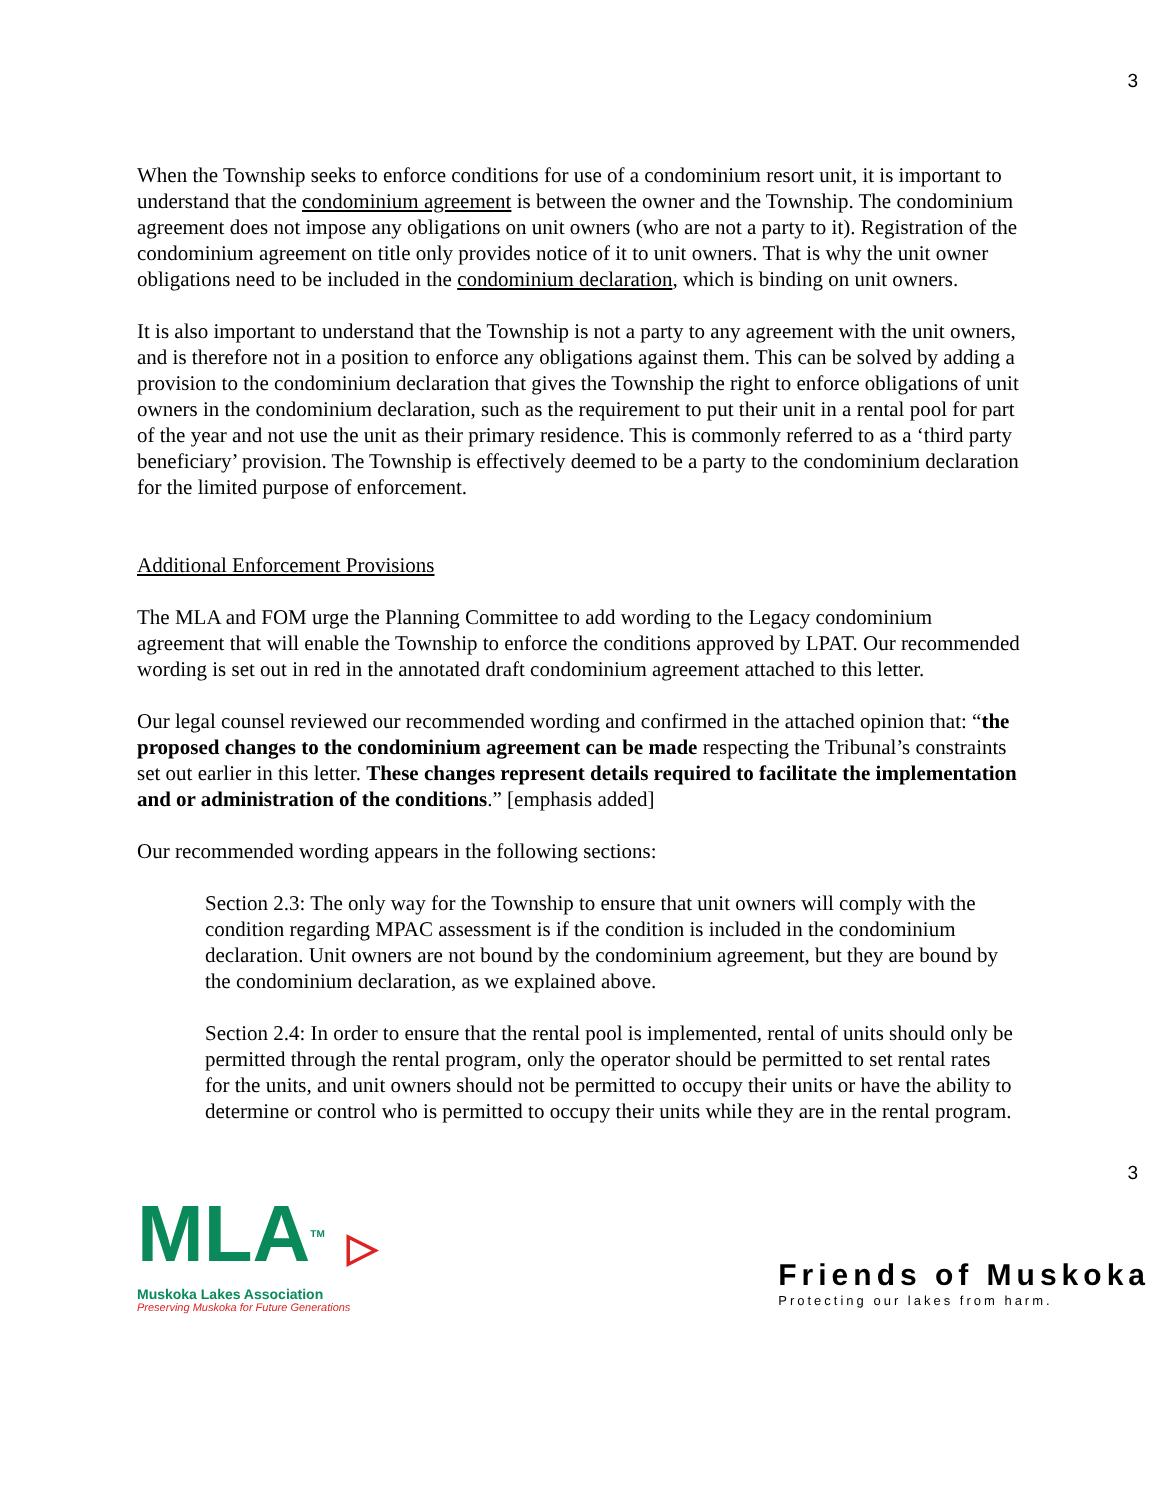3
When the Township seeks to enforce conditions for use of a condominium resort unit, it is important to understand that the condominium agreement is between the owner and the Township. The condominium agreement does not impose any obligations on unit owners (who are not a party to it). Registration of the condominium agreement on title only provides notice of it to unit owners. That is why the unit owner obligations need to be included in the condominium declaration, which is binding on unit owners.
It is also important to understand that the Township is not a party to any agreement with the unit owners, and is therefore not in a position to enforce any obligations against them. This can be solved by adding a provision to the condominium declaration that gives the Township the right to enforce obligations of unit owners in the condominium declaration, such as the requirement to put their unit in a rental pool for part of the year and not use the unit as their primary residence. This is commonly referred to as a ‘third party beneficiary’ provision. The Township is effectively deemed to be a party to the condominium declaration for the limited purpose of enforcement.
Additional Enforcement Provisions
The MLA and FOM urge the Planning Committee to add wording to the Legacy condominium agreement that will enable the Township to enforce the conditions approved by LPAT. Our recommended wording is set out in red in the annotated draft condominium agreement attached to this letter.
Our legal counsel reviewed our recommended wording and confirmed in the attached opinion that: “the proposed changes to the condominium agreement can be made respecting the Tribunal’s constraints set out earlier in this letter. These changes represent details required to facilitate the implementation and or administration of the conditions.” [emphasis added]
Our recommended wording appears in the following sections:
Section 2.3: The only way for the Township to ensure that unit owners will comply with the condition regarding MPAC assessment is if the condition is included in the condominium declaration. Unit owners are not bound by the condominium agreement, but they are bound by the condominium declaration, as we explained above.
Section 2.4: In order to ensure that the rental pool is implemented, rental of units should only be permitted through the rental program, only the operator should be permitted to set rental rates for the units, and unit owners should not be permitted to occupy their units or have the ability to determine or control who is permitted to occupy their units while they are in the rental program.
3
MLATM ▷
Muskoka Lakes Association
Preserving Muskoka for Future Generations
Friends of Muskoka
Protecting our lakes from harm.